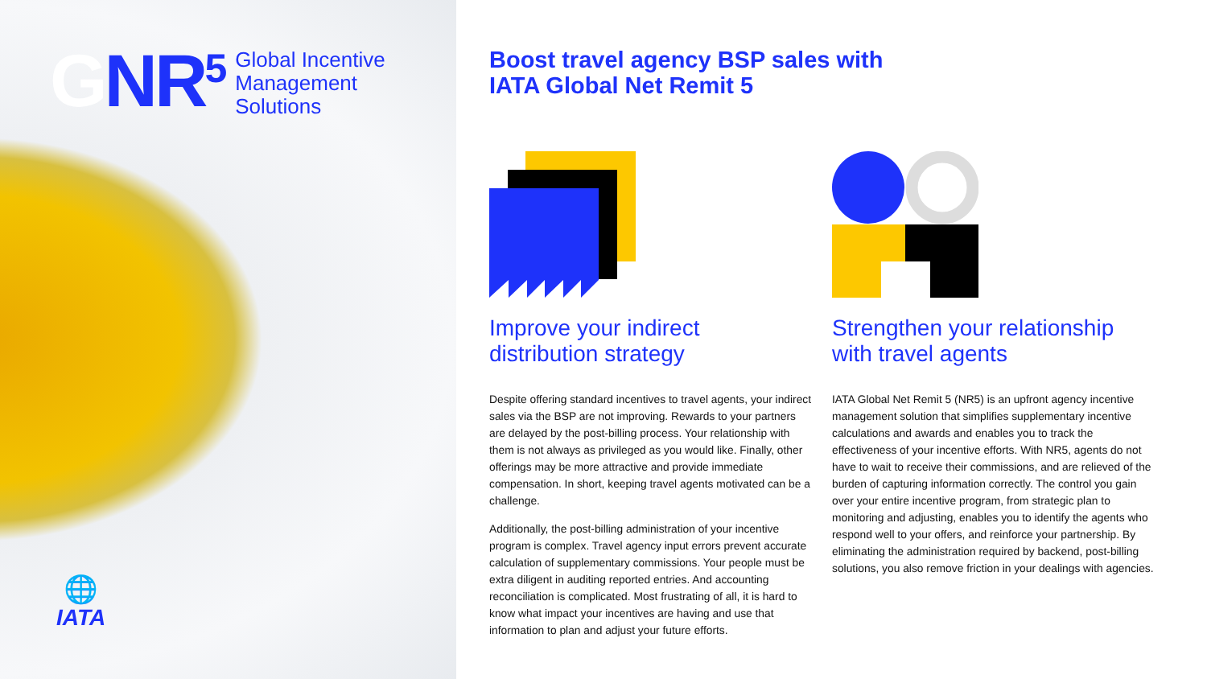GNR<sup>5</sup>
Global Incentive
Management
Solutions
🌐
IATA
Boost travel agency BSP sales with
IATA Global Net Remit 5
Improve your indirect
distribution strategy
Despite offering standard incentives to travel agents, your indirect sales via the BSP are not improving. Rewards to your partners are delayed by the post-billing process. Your relationship with them is not always as privileged as you would like. Finally, other offerings may be more attractive and provide immediate compensation. In short, keeping travel agents motivated can be a challenge.
Additionally, the post-billing administration of your incentive program is complex. Travel agency input errors prevent accurate calculation of supplementary commissions. Your people must be extra diligent in auditing reported entries. And accounting reconciliation is complicated. Most frustrating of all, it is hard to know what impact your incentives are having and use that information to plan and adjust your future efforts.
Strengthen your relationship
with travel agents
IATA Global Net Remit 5 (NR5) is an upfront agency incentive management solution that simplifies supplementary incentive calculations and awards and enables you to track the effectiveness of your incentive efforts. With NR5, agents do not have to wait to receive their commissions, and are relieved of the burden of capturing information correctly. The control you gain over your entire incentive program, from strategic plan to monitoring and adjusting, enables you to identify the agents who respond well to your offers, and reinforce your partnership. By eliminating the administration required by backend, post-billing solutions, you also remove friction in your dealings with agencies.